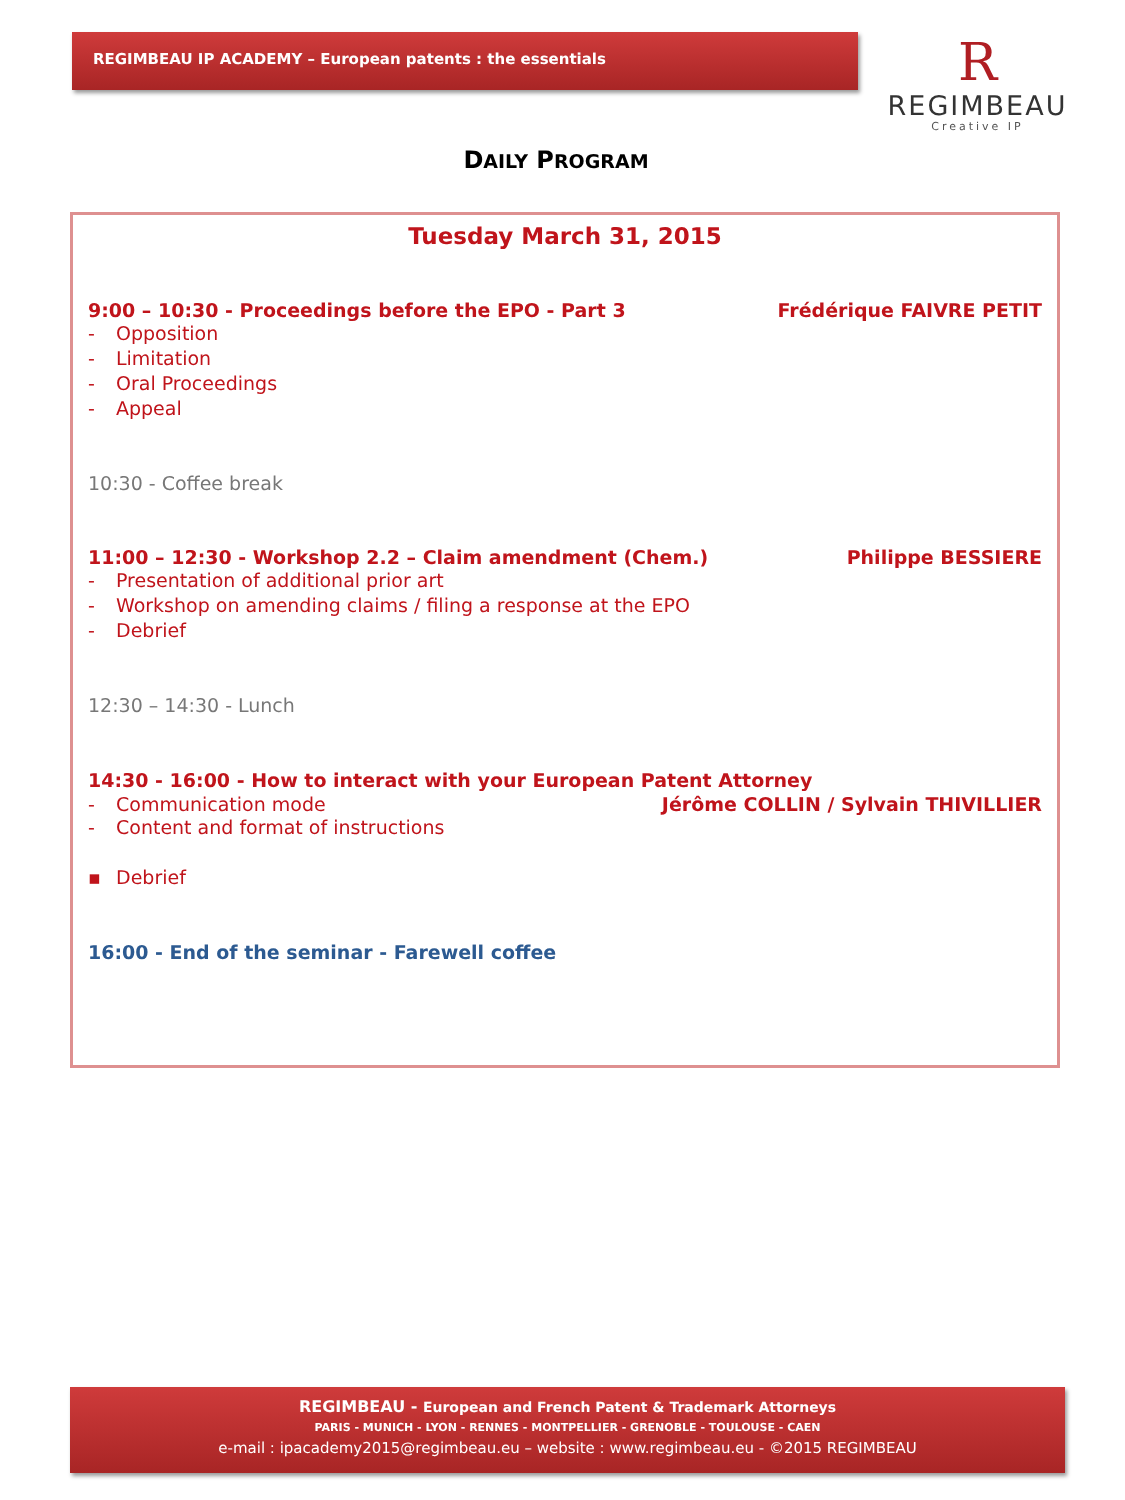REGIMBEAU IP ACADEMY – European patents : the essentials
R
REGIMBEAU
Creative IP
DAILY PROGRAM
Tuesday March 31, 2015
9:00 – 10:30 - Proceedings before the EPO - Part 3 Frédérique FAIVRE PETIT
- Opposition
- Limitation
- Oral Proceedings
- Appeal
10:30 - Coffee break
11:00 – 12:30 - Workshop 2.2 – Claim amendment (Chem.) Philippe BESSIERE
- Presentation of additional prior art
- Workshop on amending claims / filing a response at the EPO
- Debrief
12:30 – 14:30 - Lunch
14:30 - 16:00 - How to interact with your European Patent Attorney
- Communication mode Jérôme COLLIN / Sylvain THIVILLIER
- Content and format of instructions
▪ Debrief
16:00 - End of the seminar - Farewell coffee
REGIMBEAU - European and French Patent & Trademark Attorneys
PARIS - MUNICH - LYON - RENNES - MONTPELLIER - GRENOBLE - TOULOUSE - CAEN
e-mail : ipacademy2015@regimbeau.eu – website : www.regimbeau.eu - ©2015 REGIMBEAU